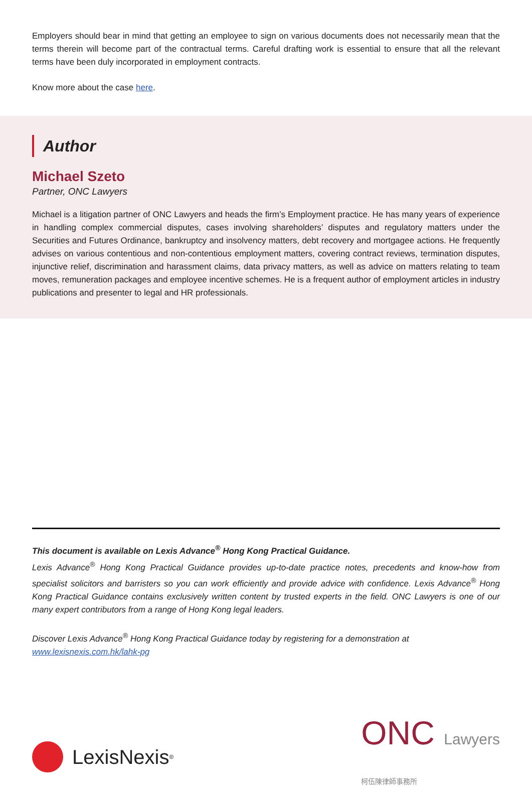Employers should bear in mind that getting an employee to sign on various documents does not necessarily mean that the terms therein will become part of the contractual terms. Careful drafting work is essential to ensure that all the relevant terms have been duly incorporated in employment contracts.
Know more about the case here.
Author
Michael Szeto
Partner, ONC Lawyers
Michael is a litigation partner of ONC Lawyers and heads the firm’s Employment practice. He has many years of experience in handling complex commercial disputes, cases involving shareholders’ disputes and regulatory matters under the Securities and Futures Ordinance, bankruptcy and insolvency matters, debt recovery and mortgagee actions. He frequently advises on various contentious and non-contentious employment matters, covering contract reviews, termination disputes, injunctive relief, discrimination and harassment claims, data privacy matters, as well as advice on matters relating to team moves, remuneration packages and employee incentive schemes. He is a frequent author of employment articles in industry publications and presenter to legal and HR professionals.
This document is available on Lexis Advance<sup>®</sup> Hong Kong Practical Guidance.
Lexis Advance<sup>®</sup> Hong Kong Practical Guidance provides up-to-date practice notes, precedents and know-how from specialist solicitors and barristers so you can work efficiently and provide advice with confidence. Lexis Advance<sup>®</sup> Hong Kong Practical Guidance contains exclusively written content by trusted experts in the field. ONC Lawyers is one of our many expert contributors from a range of Hong Kong legal leaders.
Discover Lexis Advance<sup>®</sup> Hong Kong Practical Guidance today by registering for a demonstration at
www.lexisnexis.com.hk/lahk-pg
LexisNexis<sup>®</sup>
ONC Lawyers
柯伍陳律師事務所